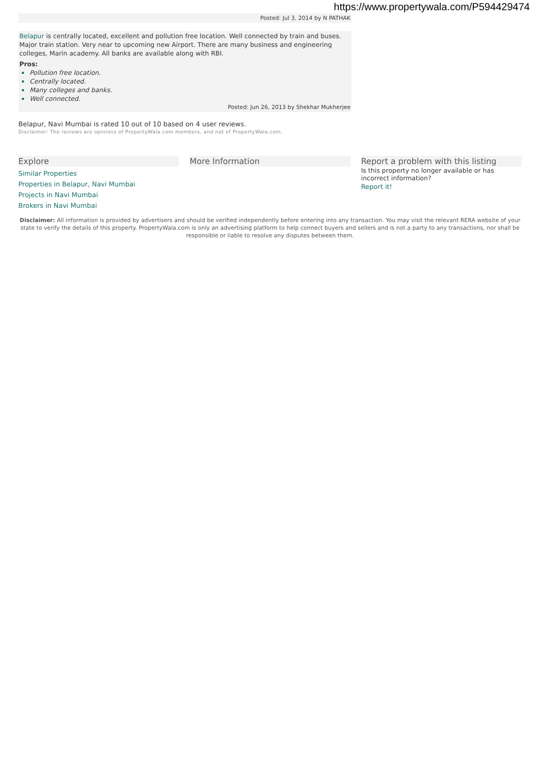https://www.propertywala.com/P594429474
Posted: Jul 3, 2014 by N PATHAK
Belapur is centrally located, excellent and pollution free location. Well connected by train and buses. Major train station. Very near to upcoming new Airport. There are many business and engineering colleges, Marin academy. All banks are available along with RBI.
Pros:
Pollution free location.
Centrally located.
Many colleges and banks.
Well connected.
Posted: Jun 26, 2013 by Shekhar Mukherjee
Belapur, Navi Mumbai is rated 10 out of 10 based on 4 user reviews.
Disclaimer: The reviews are opinions of PropertyWala.com members, and not of PropertyWala.com.
Explore
Similar Properties
Properties in Belapur, Navi Mumbai
Projects in Navi Mumbai
Brokers in Navi Mumbai
More Information Report a problem with this listing
Is this property no longer available or has incorrect information?
Report it!
Disclaimer: All information is provided by advertisers and should be verified independently before entering into any transaction. You may visit the relevant RERA website of your state to verify the details of this property. PropertyWala.com is only an advertising platform to help connect buyers and sellers and is not a party to any transactions, nor shall be responsible or liable to resolve any disputes between them.